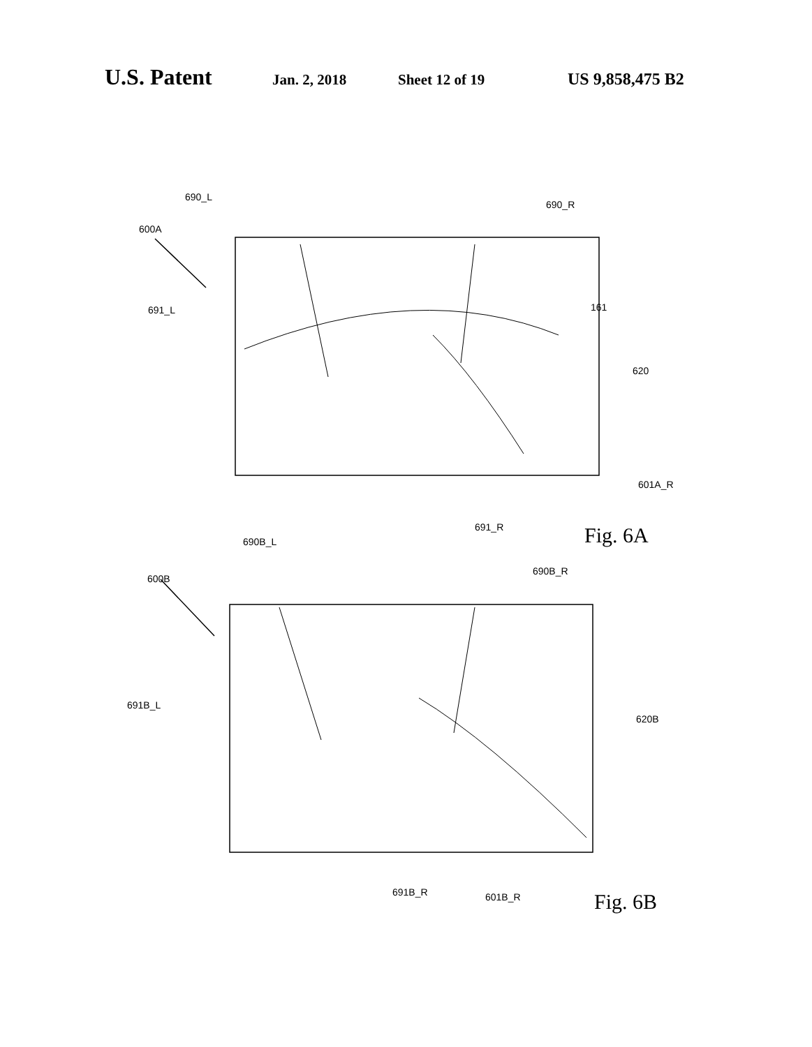U.S. Patent Jan. 2, 2018 Sheet 12 of 19 US 9,858,475 B2
690_L
690_R
600A
691_L 161
620
601A_R
691_R Fig. 6A
690B_L
690B_R
600B
691B_L
620B
691B_R 601B_R Fig. 6B